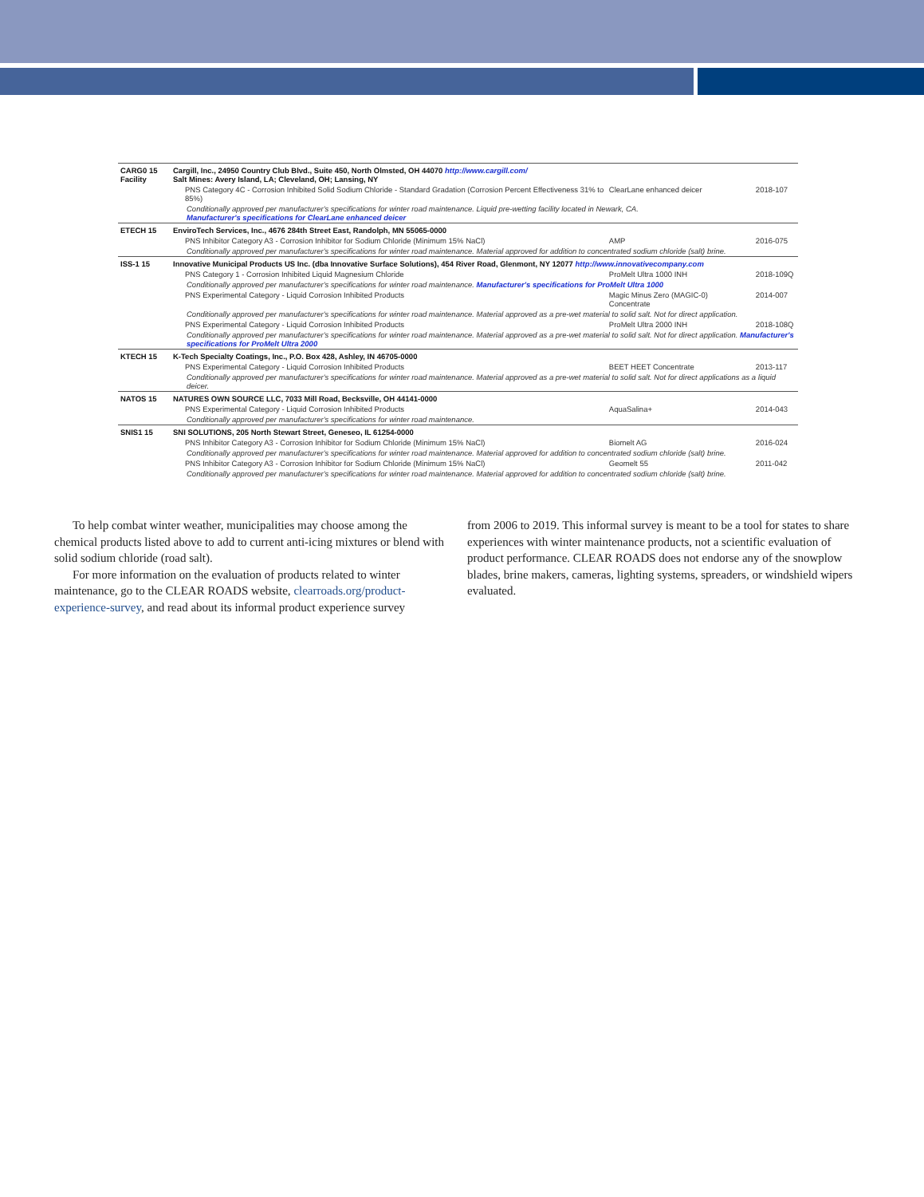| CARG0 15 Facility | Cargill, Inc., 24950 Country Club Blvd., Suite 450, North Olmsted, OH 44070 http://www.cargill.com/ Salt Mines: Avery Island, LA; Cleveland, OH; Lansing, NY | | |
| | PNS Category 4C - Corrosion Inhibited Solid Sodium Chloride - Standard Gradation (Corrosion Percent Effectiveness 31% to 85%) | ClearLane enhanced deicer | 2018-107 |
| | Conditionally approved per manufacturer's specifications for winter road maintenance. Liquid pre-wetting facility located in Newark, CA. Manufacturer's specifications for ClearLane enhanced deicer | | |
| ETECH 15 | EnviroTech Services, Inc., 4676 284th Street East, Randolph, MN 55065-0000 | | |
| | PNS Inhibitor Category A3 - Corrosion Inhibitor for Sodium Chloride (Minimum 15% NaCl) | AMP | 2016-075 |
| | Conditionally approved per manufacturer's specifications for winter road maintenance. Material approved for addition to concentrated sodium chloride (salt) brine. | | |
| ISS-1 15 | Innovative Municipal Products US Inc. (dba Innovative Surface Solutions), 454 River Road, Glenmont, NY 12077 http://www.innovativecompany.com | | |
| | PNS Category 1 - Corrosion Inhibited Liquid Magnesium Chloride | ProMelt Ultra 1000 INH | 2018-109Q |
| | Conditionally approved per manufacturer's specifications for winter road maintenance. Manufacturer's specifications for ProMelt Ultra 1000 | | |
| | PNS Experimental Category - Liquid Corrosion Inhibited Products | Magic Minus Zero (MAGIC-0) Concentrate | 2014-007 |
| | Conditionally approved per manufacturer's specifications for winter road maintenance. Material approved as a pre-wet material to solid salt. Not for direct application. | | |
| | PNS Experimental Category - Liquid Corrosion Inhibited Products | ProMelt Ultra 2000 INH | 2018-108Q |
| | Conditionally approved per manufacturer's specifications for winter road maintenance. Material approved as a pre-wet material to solid salt. Not for direct application. Manufacturer's specifications for ProMelt Ultra 2000 | | |
| KTECH 15 | K-Tech Specialty Coatings, Inc., P.O. Box 428, Ashley, IN 46705-0000 | | |
| | PNS Experimental Category - Liquid Corrosion Inhibited Products | BEET HEET Concentrate | 2013-117 |
| | Conditionally approved per manufacturer's specifications for winter road maintenance. Material approved as a pre-wet material to solid salt. Not for direct applications as a liquid deicer. | | |
| NATOS 15 | NATURES OWN SOURCE LLC, 7033 Mill Road, Becksville, OH 44141-0000 | | |
| | PNS Experimental Category - Liquid Corrosion Inhibited Products | AquaSalina+ | 2014-043 |
| | Conditionally approved per manufacturer's specifications for winter road maintenance. | | |
| SNIS1 15 | SNI SOLUTIONS, 205 North Stewart Street, Geneseo, IL 61254-0000 | | |
| | PNS Inhibitor Category A3 - Corrosion Inhibitor for Sodium Chloride (Minimum 15% NaCl) | Biomelt AG | 2016-024 |
| | Conditionally approved per manufacturer's specifications for winter road maintenance. Material approved for addition to concentrated sodium chloride (salt) brine. | | |
| | PNS Inhibitor Category A3 - Corrosion Inhibitor for Sodium Chloride (Minimum 15% NaCl) | Geomelt 55 | 2011-042 |
| | Conditionally approved per manufacturer's specifications for winter road maintenance. Material approved for addition to concentrated sodium chloride (salt) brine. | | |
To help combat winter weather, municipalities may choose among the chemical products listed above to add to current anti-icing mixtures or blend with solid sodium chloride (road salt).
For more information on the evaluation of products related to winter maintenance, go to the CLEAR ROADS website, clearroads.org/product-experience-survey, and read about its informal product experience survey
from 2006 to 2019. This informal survey is meant to be a tool for states to share experiences with winter maintenance products, not a scientific evaluation of product performance. CLEAR ROADS does not endorse any of the snowplow blades, brine makers, cameras, lighting systems, spreaders, or windshield wipers evaluated.